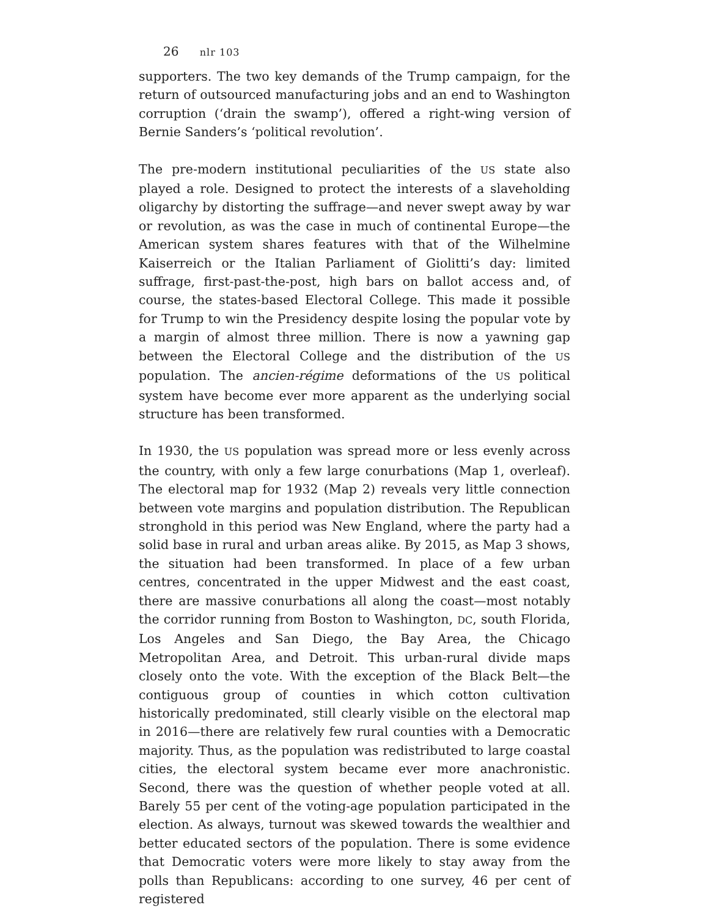26 nlr 103
supporters. The two key demands of the Trump campaign, for the return of outsourced manufacturing jobs and an end to Washington corruption (‘drain the swamp’), offered a right-wing version of Bernie Sanders’s ‘political revolution’.
The pre-modern institutional peculiarities of the US state also played a role. Designed to protect the interests of a slaveholding oligarchy by distorting the suffrage—and never swept away by war or revolution, as was the case in much of continental Europe—the American system shares features with that of the Wilhelmine Kaiserreich or the Italian Parliament of Giolitti’s day: limited suffrage, first-past-the-post, high bars on ballot access and, of course, the states-based Electoral College. This made it possible for Trump to win the Presidency despite losing the popular vote by a margin of almost three million. There is now a yawning gap between the Electoral College and the distribution of the US population. The ancien-régime deformations of the US political system have become ever more apparent as the underlying social structure has been transformed.
In 1930, the US population was spread more or less evenly across the country, with only a few large conurbations (Map 1, overleaf). The electoral map for 1932 (Map 2) reveals very little connection between vote margins and population distribution. The Republican stronghold in this period was New England, where the party had a solid base in rural and urban areas alike. By 2015, as Map 3 shows, the situation had been transformed. In place of a few urban centres, concentrated in the upper Midwest and the east coast, there are massive conurbations all along the coast—most notably the corridor running from Boston to Washington, DC, south Florida, Los Angeles and San Diego, the Bay Area, the Chicago Metropolitan Area, and Detroit. This urban-rural divide maps closely onto the vote. With the exception of the Black Belt—the contiguous group of counties in which cotton cultivation historically predominated, still clearly visible on the electoral map in 2016—there are relatively few rural counties with a Democratic majority. Thus, as the population was redistributed to large coastal cities, the electoral system became ever more anachronistic. Second, there was the question of whether people voted at all. Barely 55 per cent of the voting-age population participated in the election. As always, turnout was skewed towards the wealthier and better educated sectors of the population. There is some evidence that Democratic voters were more likely to stay away from the polls than Republicans: according to one survey, 46 per cent of registered